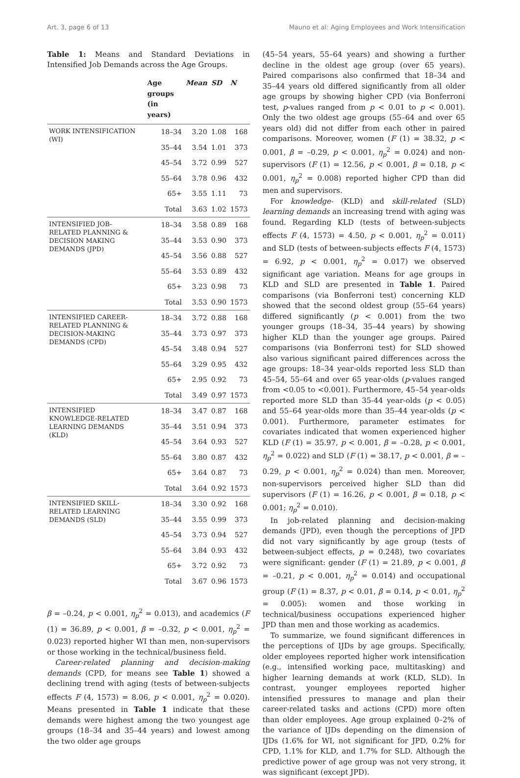Art. 3, page 6 of 13 Mauno et al: Aging Employees and Work Intensification
Table 1: Means and Standard Deviations in Intensified Job Demands across the Age Groups.
| | Age groups (in years) | Mean | SD | N |
| --- | --- | --- | --- | --- |
| WORK INTENSIFICATION (WI) | 18–34 | 3.20 | 1.08 | 168 |
| | 35–44 | 3.54 | 1.01 | 373 |
| | 45–54 | 3.72 | 0.99 | 527 |
| | 55–64 | 3.78 | 0.96 | 432 |
| | 65+ | 3.55 | 1.11 | 73 |
| | Total | 3.63 | 1.02 | 1573 |
| INTENSIFIED JOB-RELATED PLANNING & DECISION MAKING DEMANDS (JPD) | 18–34 | 3.58 | 0.89 | 168 |
| | 35–44 | 3.53 | 0.90 | 373 |
| | 45–54 | 3.56 | 0.88 | 527 |
| | 55–64 | 3.53 | 0.89 | 432 |
| | 65+ | 3.23 | 0.98 | 73 |
| | Total | 3.53 | 0.90 | 1573 |
| INTENSIFIED CAREER-RELATED PLANNING & DECISION-MAKING DEMANDS (CPD) | 18–34 | 3.72 | 0.88 | 168 |
| | 35–44 | 3.73 | 0.97 | 373 |
| | 45–54 | 3.48 | 0.94 | 527 |
| | 55–64 | 3.29 | 0.95 | 432 |
| | 65+ | 2.95 | 0.92 | 73 |
| | Total | 3.49 | 0.97 | 1573 |
| INTENSIFIED KNOWLEDGE-RELATED LEARNING DEMANDS (KLD) | 18–34 | 3.47 | 0.87 | 168 |
| | 35–44 | 3.51 | 0.94 | 373 |
| | 45–54 | 3.64 | 0.93 | 527 |
| | 55–64 | 3.80 | 0.87 | 432 |
| | 65+ | 3.64 | 0.87 | 73 |
| | Total | 3.64 | 0.92 | 1573 |
| INTENSIFIED SKILL-RELATED LEARNING DEMANDS (SLD) | 18–34 | 3.30 | 0.92 | 168 |
| | 35–44 | 3.55 | 0.99 | 373 |
| | 45–54 | 3.73 | 0.94 | 527 |
| | 55–64 | 3.84 | 0.93 | 432 |
| | 65+ | 3.72 | 0.92 | 73 |
| | Total | 3.67 | 0.96 | 1573 |
β = –0.24, p < 0.001, η<sub>p</sub><sup>2</sup> = 0.013), and academics (F (1) = 36.89, p < 0.001, β = –0.32, p < 0.001, η<sub>p</sub><sup>2</sup> = 0.023) reported higher WI than men, non-supervisors or those working in the technical/business field.
Career-related planning and decision-making demands (CPD, for means see Table 1) showed a declining trend with aging (tests of between-subjects effects F (4, 1573) = 8.06, p < 0.001, η<sub>p</sub><sup>2</sup> = 0.020). Means presented in Table 1 indicate that these demands were highest among the two youngest age groups (18–34 and 35–44 years) and lowest among the two older age groups
(45–54 years, 55–64 years) and showing a further decline in the oldest age group (over 65 years). Paired comparisons also confirmed that 18–34 and 35–44 years old differed significantly from all older age groups by showing higher CPD (via Bonferroni test, p-values ranged from p < 0.01 to p < 0.001). Only the two oldest age groups (55–64 and over 65 years old) did not differ from each other in paired comparisons. Moreover, women (F (1) = 38.32, p < 0.001, β = –0.29, p < 0.001, η<sub>p</sub><sup>2</sup> = 0.024) and non-supervisors (F (1) = 12.56, p < 0.001, β = 0.18, p < 0.001, η<sub>p</sub><sup>2</sup> = 0.008) reported higher CPD than did men and supervisors.
For knowledge- (KLD) and skill-related (SLD) learning demands an increasing trend with aging was found. Regarding KLD (tests of between-subjects effects F (4, 1573) = 4.50, p < 0.001, η<sub>p</sub><sup>2</sup> = 0.011) and SLD (tests of between-subjects effects F (4, 1573) = 6.92, p < 0.001, η<sub>p</sub><sup>2</sup> = 0.017) we observed significant age variation. Means for age groups in KLD and SLD are presented in Table 1. Paired comparisons (via Bonferroni test) concerning KLD showed that the second oldest group (55–64 years) differed significantly (p < 0.001) from the two younger groups (18–34, 35–44 years) by showing higher KLD than the younger age groups. Paired comparisons (via Bonferroni test) for SLD showed also various significant paired differences across the age groups: 18–34 year-olds reported less SLD than 45–54, 55–64 and over 65 year-olds (p-values ranged from <0.05 to <0.001). Furthermore, 45–54 year-olds reported more SLD than 35-44 year-olds (p < 0.05) and 55–64 year-olds more than 35–44 year-olds (p < 0.001). Furthermore, parameter estimates for covariates indicated that women experienced higher KLD (F (1) = 35.97, p < 0.001, β = –0.28, p < 0.001, η<sub>p</sub><sup>2</sup> = 0.022) and SLD (F (1) = 38.17, p < 0.001, β = –0.29, p < 0.001, η<sub>p</sub><sup>2</sup> = 0.024) than men. Moreover, non-supervisors perceived higher SLD than did supervisors (F (1) = 16.26, p < 0.001, β = 0.18, p < 0.001; η<sub>p</sub><sup>2</sup> = 0.010).
In job-related planning and decision-making demands (JPD), even though the perceptions of JPD did not vary significantly by age group (tests of between-subject effects, p = 0.248), two covariates were significant: gender (F (1) = 21.89, p < 0.001, β = –0.21, p < 0.001, η<sub>p</sub><sup>2</sup> = 0.014) and occupational group (F (1) = 8.37, p < 0.01, β = 0.14, p < 0.01, η<sub>p</sub><sup>2</sup> = 0.005): women and those working in technical/business occupations experienced higher JPD than men and those working as academics.
To summarize, we found significant differences in the perceptions of IJDs by age groups. Specifically, older employees reported higher work intensification (e.g., intensified working pace, multitasking) and higher learning demands at work (KLD, SLD). In contrast, younger employees reported higher intensified pressures to manage and plan their career-related tasks and actions (CPD) more often than older employees. Age group explained 0–2% of the variance of IJDs depending on the dimension of IJDs (1.6% for WI, not significant for JPD, 0.2% for CPD, 1.1% for KLD, and 1.7% for SLD. Although the predictive power of age group was not very strong, it was significant (except JPD).